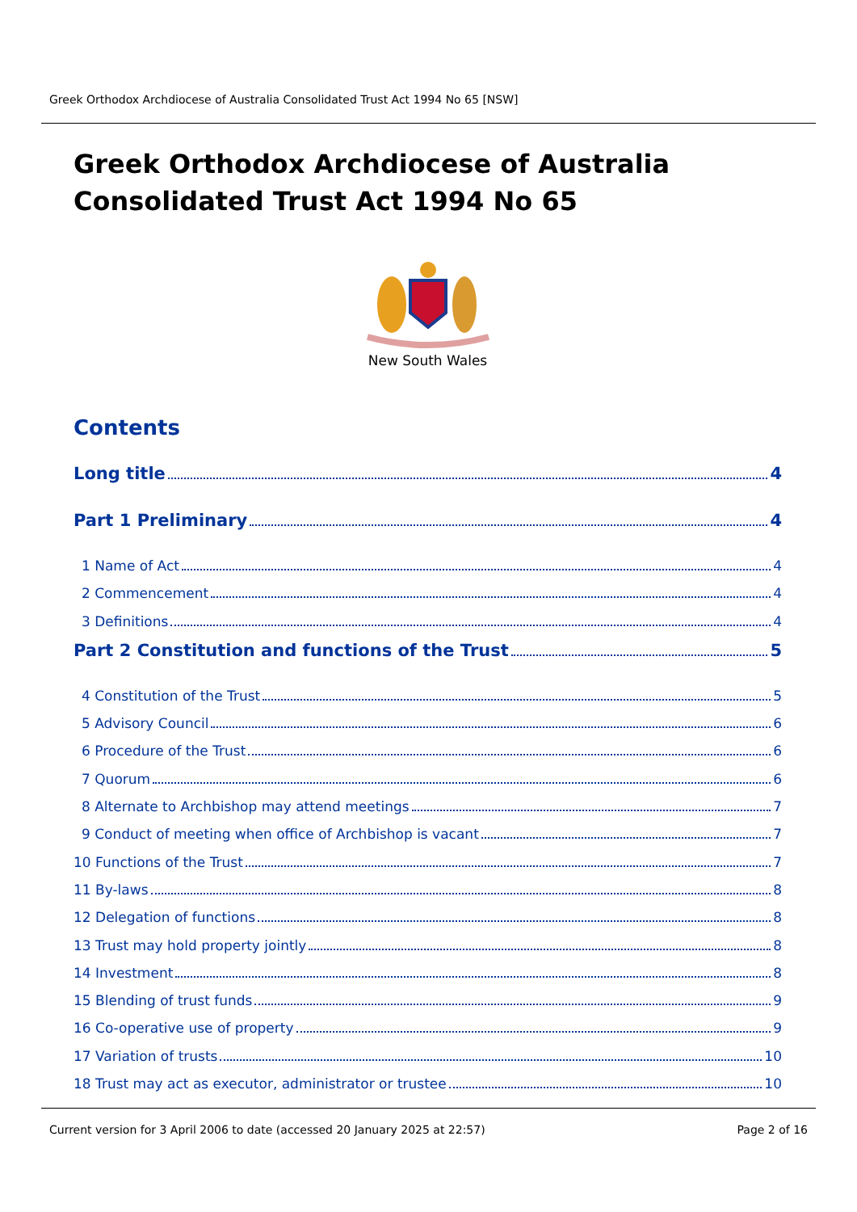Greek Orthodox Archdiocese of Australia Consolidated Trust Act 1994 No 65 [NSW]
Greek Orthodox Archdiocese of Australia Consolidated Trust Act 1994 No 65
New South Wales
Contents
Long title 4
Part 1 Preliminary 4
1 Name of Act 4
2 Commencement 4
3 Definitions 4
Part 2 Constitution and functions of the Trust 5
4 Constitution of the Trust 5
5 Advisory Council 6
6 Procedure of the Trust 6
7 Quorum 6
8 Alternate to Archbishop may attend meetings 7
9 Conduct of meeting when office of Archbishop is vacant 7
10 Functions of the Trust 7
11 By-laws 8
12 Delegation of functions 8
13 Trust may hold property jointly 8
14 Investment 8
15 Blending of trust funds 9
16 Co-operative use of property 9
17 Variation of trusts 10
18 Trust may act as executor, administrator or trustee 10
Current version for 3 April 2006 to date (accessed 20 January 2025 at 22:57) Page 2 of 16